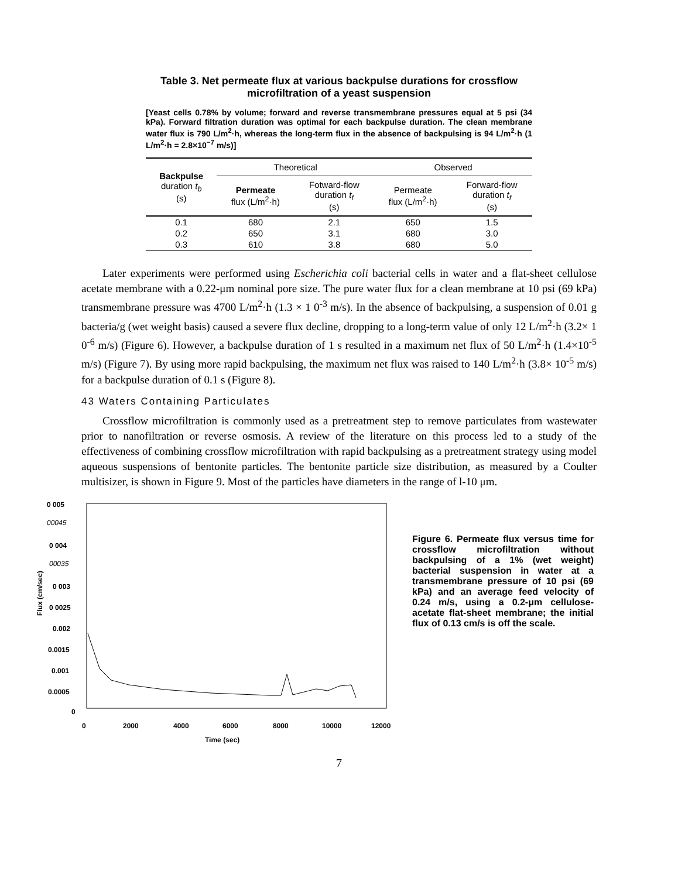Table 3. Net permeate flux at various backpulse durations for crossflow microfiltration of a yeast suspension
[Yeast cells 0.78% by volume; forward and reverse transmembrane pressures equal at 5 psi (34 kPa). Forward filtration duration was optimal for each backpulse duration. The clean membrane water flux is 790 L/m<sup>2</sup>·h, whereas the long-term flux in the absence of backpulsing is 94 L/m<sup>2</sup>·h (1 L/m<sup>2</sup>·h = 2.8×10<sup>−7</sup> m/s)]
| Backpulse duration t<sub>b</sub> (s) | Theoretical | | Observed | |
| --- | --- | --- | --- | --- |
| | Permeate flux (L/m<sup>2</sup>·h) | Fotward-flow duration t<sub>f</sub> (s) | Permeate flux (L/m<sup>2</sup>·h) | Forward-flow duration t<sub>f</sub> (s) |
| 0.1 | 680 | 2.1 | 650 | 1.5 |
| 0.2 | 650 | 3.1 | 680 | 3.0 |
| 0.3 | 610 | 3.8 | 680 | 5.0 |
Later experiments were performed using Escherichia coli bacterial cells in water and a flat-sheet cellulose acetate membrane with a 0.22-μm nominal pore size. The pure water flux for a clean membrane at 10 psi (69 kPa) transmembrane pressure was 4700 L/m<sup>2</sup>·h (1.3 × 1 0<sup>-3</sup> m/s). In the absence of backpulsing, a suspension of 0.01 g bacteria/g (wet weight basis) caused a severe flux decline, dropping to a long-term value of only 12 L/m<sup>2</sup>·h (3.2× 1 0<sup>-6</sup> m/s) (Figure 6). However, a backpulse duration of 1 s resulted in a maximum net flux of 50 L/m<sup>2</sup>·h (1.4×10<sup>-5</sup> m/s) (Figure 7). By using more rapid backpulsing, the maximum net flux was raised to 140 L/m<sup>2</sup>·h (3.8× 10<sup>-5</sup> m/s) for a backpulse duration of 0.1 s (Figure 8).
43 Waters Containing Particulates
Crossflow microfiltration is commonly used as a pretreatment step to remove particulates from wastewater prior to nanofiltration or reverse osmosis. A review of the literature on this process led to a study of the effectiveness of combining crossflow microfiltration with rapid backpulsing as a pretreatment strategy using model aqueous suspensions of bentonite particles. The bentonite particle size distribution, as measured by a Coulter multisizer, is shown in Figure 9. Most of the particles have diameters in the range of l-10 μm.
0 005
00045
0 004
00035
0 003
0 0025
0.002
0.0015
0.001
0.0005
0
0
2000
4000
6000
8000
10000
12000
Time (sec)
Flux (cm/sec)
Figure 6. Permeate flux versus time for crossflow microfiltration without backpulsing of a 1% (wet weight) bacterial suspension in water at a transmembrane pressure of 10 psi (69 kPa) and an average feed velocity of 0.24 m/s, using a 0.2-μm cellulose-acetate flat-sheet membrane; the initial flux of 0.13 cm/s is off the scale.
7